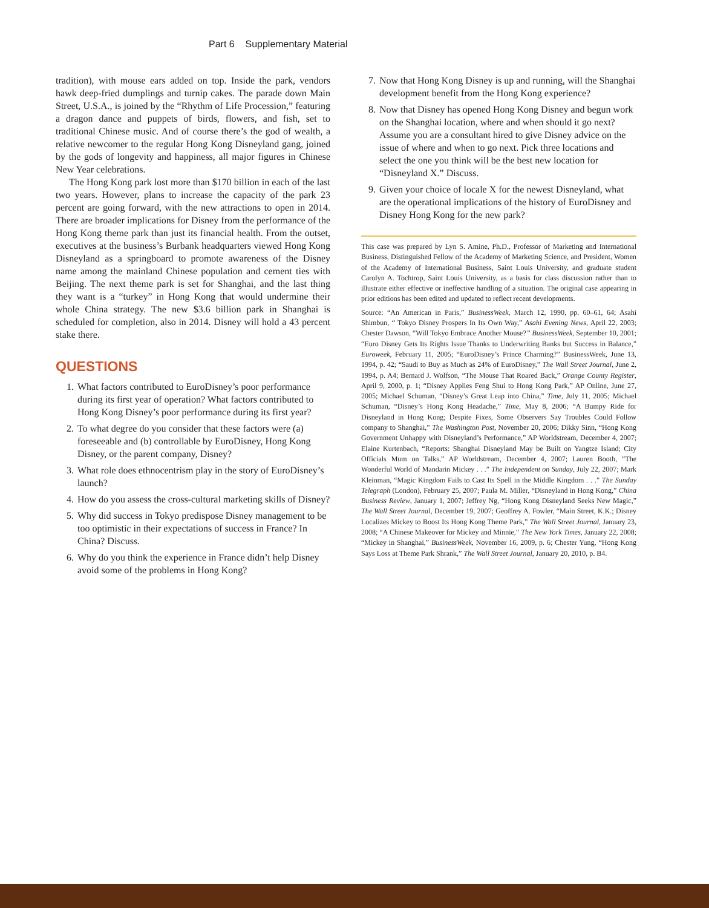Part 6 Supplementary Material
tradition), with mouse ears added on top. Inside the park, vendors hawk deep-fried dumplings and turnip cakes. The parade down Main Street, U.S.A., is joined by the “Rhythm of Life Procession,” featuring a dragon dance and puppets of birds, flowers, and fish, set to traditional Chinese music. And of course there’s the god of wealth, a relative newcomer to the regular Hong Kong Disneyland gang, joined by the gods of longevity and happiness, all major figures in Chinese New Year celebrations.
The Hong Kong park lost more than $170 billion in each of the last two years. However, plans to increase the capacity of the park 23 percent are going forward, with the new attractions to open in 2014. There are broader implications for Disney from the performance of the Hong Kong theme park than just its financial health. From the outset, executives at the business’s Burbank headquarters viewed Hong Kong Disneyland as a springboard to promote awareness of the Disney name among the mainland Chinese population and cement ties with Beijing. The next theme park is set for Shanghai, and the last thing they want is a “turkey” in Hong Kong that would undermine their whole China strategy. The new $3.6 billion park in Shanghai is scheduled for completion, also in 2014. Disney will hold a 43 percent stake there.
QUESTIONS
1. What factors contributed to EuroDisney’s poor performance during its first year of operation? What factors contributed to Hong Kong Disney’s poor performance during its first year?
2. To what degree do you consider that these factors were (a) foreseeable and (b) controllable by EuroDisney, Hong Kong Disney, or the parent company, Disney?
3. What role does ethnocentrism play in the story of EuroDisney’s launch?
4. How do you assess the cross-cultural marketing skills of Disney?
5. Why did success in Tokyo predispose Disney management to be too optimistic in their expectations of success in France? In China? Discuss.
6. Why do you think the experience in France didn’t help Disney avoid some of the problems in Hong Kong?
7. Now that Hong Kong Disney is up and running, will the Shanghai development benefit from the Hong Kong experience?
8. Now that Disney has opened Hong Kong Disney and begun work on the Shanghai location, where and when should it go next? Assume you are a consultant hired to give Disney advice on the issue of where and when to go next. Pick three locations and select the one you think will be the best new location for “Disneyland X.” Discuss.
9. Given your choice of locale X for the newest Disneyland, what are the operational implications of the history of EuroDisney and Disney Hong Kong for the new park?
This case was prepared by Lyn S. Amine, Ph.D., Professor of Marketing and International Business, Distinguished Fellow of the Academy of Marketing Science, and President, Women of the Academy of International Business, Saint Louis University, and graduate student Carolyn A. Tochtrop, Saint Louis University, as a basis for class discussion rather than to illustrate either effective or ineffective handling of a situation. The original case appearing in prior editions has been edited and updated to reflect recent developments.
Source: “An American in Paris,” BusinessWeek, March 12, 1990, pp. 60–61, 64; Asahi Shimbun, “ Tokyo Disney Prospers In Its Own Way,” Asahi Evening News, April 22, 2003; Chester Dawson, “Will Tokyo Embrace Another Mouse?” BusinessWeek, September 10, 2001; “Euro Disney Gets Its Rights Issue Thanks to Underwriting Banks but Success in Balance,” Euroweek, February 11, 2005; “EuroDisney’s Prince Charming?” BusinessWeek, June 13, 1994, p. 42; “Saudi to Buy as Much as 24% of EuroDisney,” The Wall Street Journal, June 2, 1994, p. A4; Bernard J. Wolfson, “The Mouse That Roared Back,” Orange County Register, April 9, 2000, p. 1; “Disney Applies Feng Shui to Hong Kong Park,” AP Online, June 27, 2005; Michael Schuman, “Disney’s Great Leap into China,” Time, July 11, 2005; Michael Schuman, “Disney’s Hong Kong Headache,” Time, May 8, 2006; “A Bumpy Ride for Disneyland in Hong Kong; Despite Fixes, Some Observers Say Troubles Could Follow company to Shanghai,” The Washington Post, November 20, 2006; Dikky Sinn, “Hong Kong Government Unhappy with Disneyland’s Performance,” AP Worldstream, December 4, 2007; Elaine Kurtenbach, “Reports: Shanghai Disneyland May be Built on Yangtze Island; City Officials Mum on Talks,” AP Worldstream, December 4, 2007; Lauren Booth, “The Wonderful World of Mandarin Mickey . . .” The Independent on Sunday, July 22, 2007; Mark Kleinman, “Magic Kingdom Fails to Cast Its Spell in the Middle Kingdom . . .” The Sunday Telegraph (London), February 25, 2007; Paula M. Miller, “Disneyland in Hong Kong,” China Business Review, January 1, 2007; Jeffrey Ng, “Hong Kong Disneyland Seeks New Magic,” The Wall Street Journal, December 19, 2007; Geoffrey A. Fowler, “Main Street, K.K.; Disney Localizes Mickey to Boost Its Hong Kong Theme Park,” The Wall Street Journal, January 23, 2008; “A Chinese Makeover for Mickey and Minnie,” The New York Times, January 22, 2008; “Mickey in Shanghai,” BusinessWeek, November 16, 2009, p. 6; Chester Yung, “Hong Kong Says Loss at Theme Park Shrank,” The Wall Street Journal, January 20, 2010, p. B4.